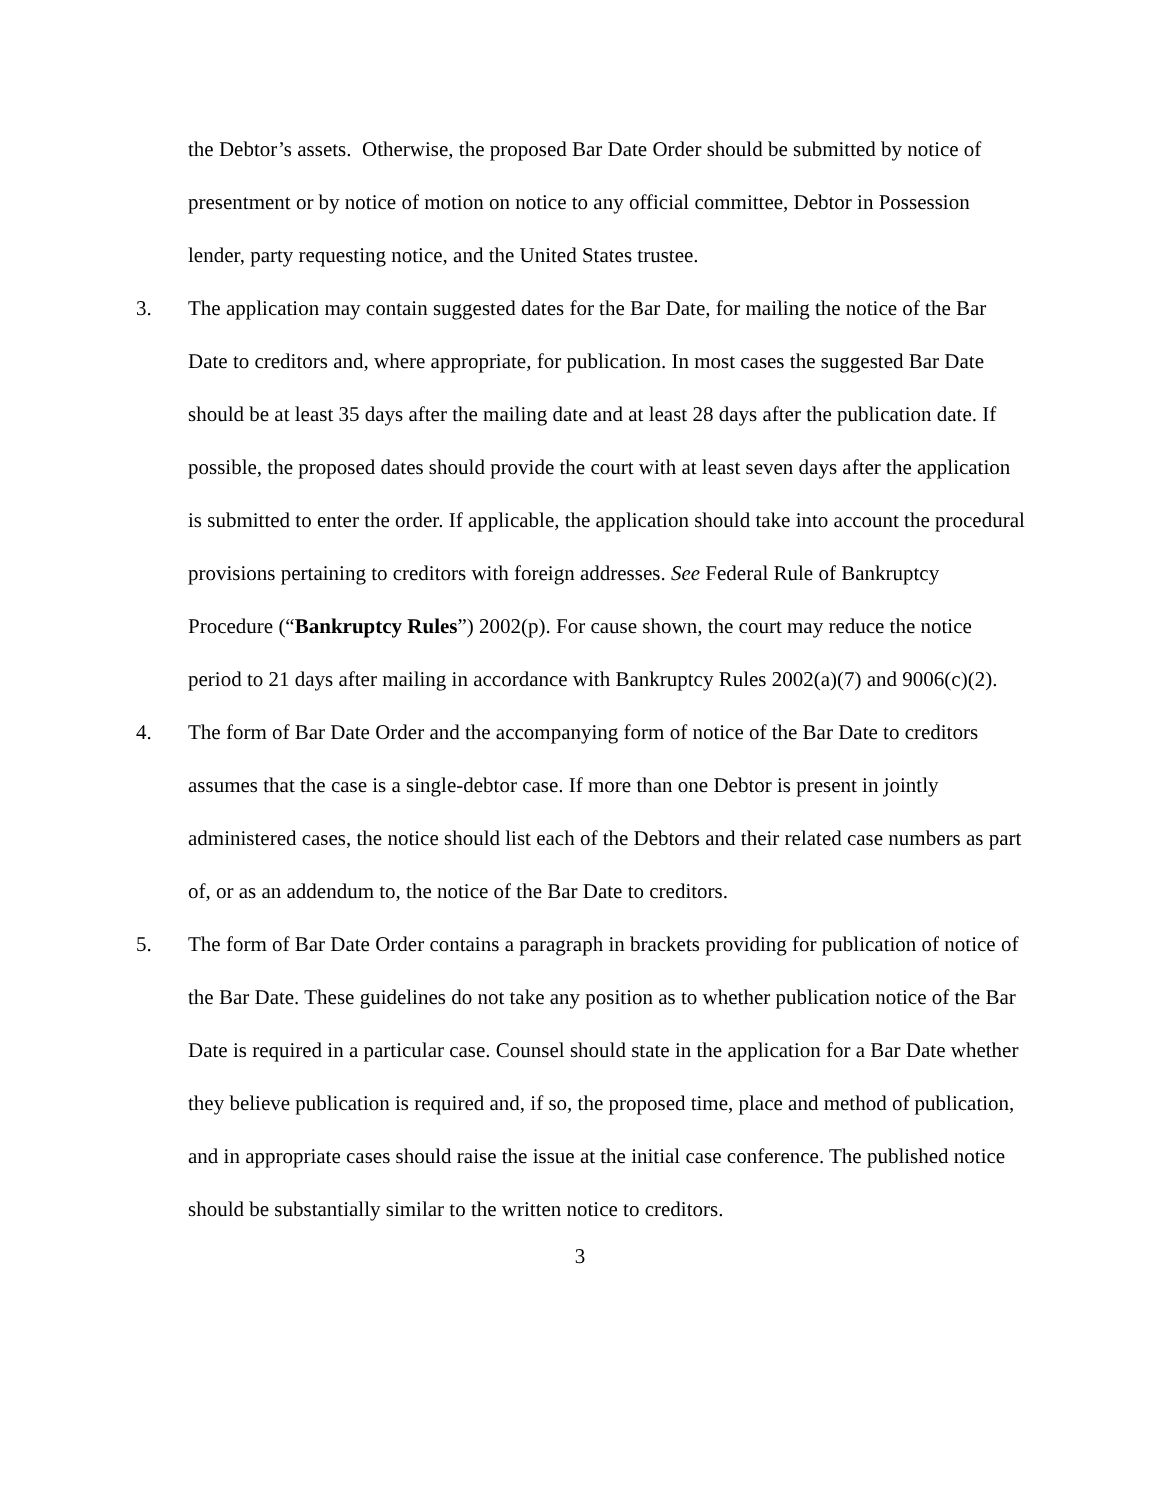the Debtor’s assets. Otherwise, the proposed Bar Date Order should be submitted by notice of presentment or by notice of motion on notice to any official committee, Debtor in Possession lender, party requesting notice, and the United States trustee.
3. The application may contain suggested dates for the Bar Date, for mailing the notice of the Bar Date to creditors and, where appropriate, for publication. In most cases the suggested Bar Date should be at least 35 days after the mailing date and at least 28 days after the publication date. If possible, the proposed dates should provide the court with at least seven days after the application is submitted to enter the order. If applicable, the application should take into account the procedural provisions pertaining to creditors with foreign addresses. See Federal Rule of Bankruptcy Procedure (“Bankruptcy Rules”) 2002(p). For cause shown, the court may reduce the notice period to 21 days after mailing in accordance with Bankruptcy Rules 2002(a)(7) and 9006(c)(2).
4. The form of Bar Date Order and the accompanying form of notice of the Bar Date to creditors assumes that the case is a single-debtor case. If more than one Debtor is present in jointly administered cases, the notice should list each of the Debtors and their related case numbers as part of, or as an addendum to, the notice of the Bar Date to creditors.
5. The form of Bar Date Order contains a paragraph in brackets providing for publication of notice of the Bar Date. These guidelines do not take any position as to whether publication notice of the Bar Date is required in a particular case. Counsel should state in the application for a Bar Date whether they believe publication is required and, if so, the proposed time, place and method of publication, and in appropriate cases should raise the issue at the initial case conference. The published notice should be substantially similar to the written notice to creditors.
3